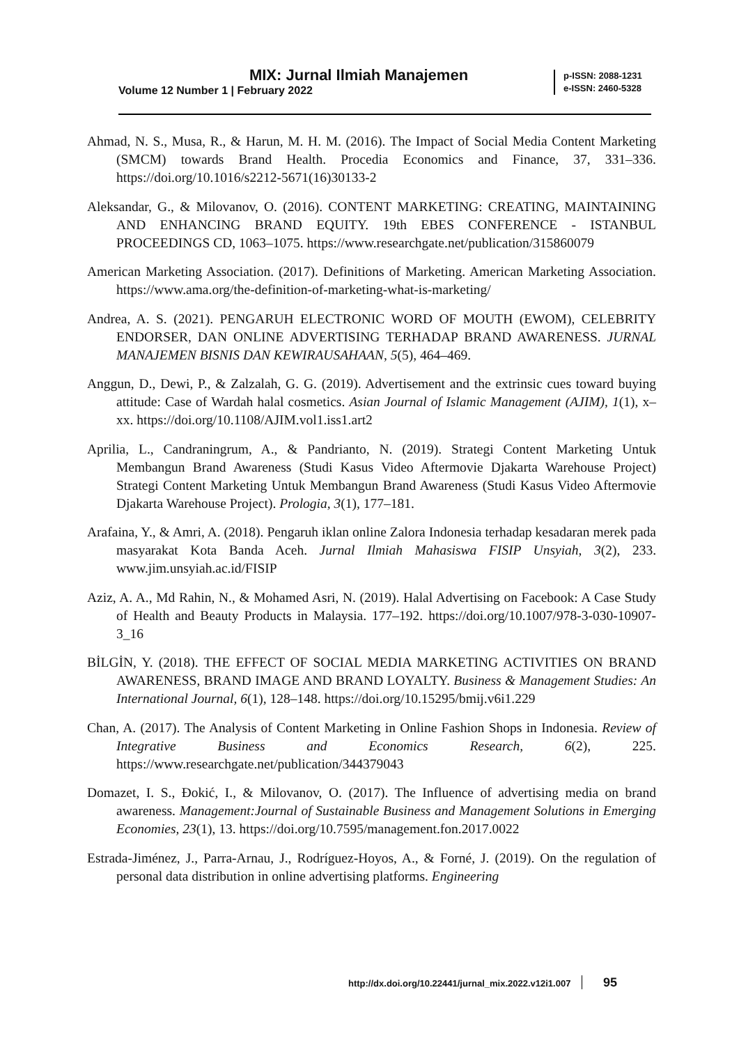MIX: Jurnal Ilmiah Manajemen
Volume 12 Number 1 | February 2022
p-ISSN: 2088-1231
e-ISSN: 2460-5328
Ahmad, N. S., Musa, R., & Harun, M. H. M. (2016). The Impact of Social Media Content Marketing (SMCM) towards Brand Health. Procedia Economics and Finance, 37, 331–336. https://doi.org/10.1016/s2212-5671(16)30133-2
Aleksandar, G., & Milovanov, O. (2016). CONTENT MARKETING: CREATING, MAINTAINING AND ENHANCING BRAND EQUITY. 19th EBES CONFERENCE - ISTANBUL PROCEEDINGS CD, 1063–1075. https://www.researchgate.net/publication/315860079
American Marketing Association. (2017). Definitions of Marketing. American Marketing Association. https://www.ama.org/the-definition-of-marketing-what-is-marketing/
Andrea, A. S. (2021). PENGARUH ELECTRONIC WORD OF MOUTH (EWOM), CELEBRITY ENDORSER, DAN ONLINE ADVERTISING TERHADAP BRAND AWARENESS. JURNAL MANAJEMEN BISNIS DAN KEWIRAUSAHAAN, 5(5), 464–469.
Anggun, D., Dewi, P., & Zalzalah, G. G. (2019). Advertisement and the extrinsic cues toward buying attitude: Case of Wardah halal cosmetics. Asian Journal of Islamic Management (AJIM), 1(1), x–xx. https://doi.org/10.1108/AJIM.vol1.iss1.art2
Aprilia, L., Candraningrum, A., & Pandrianto, N. (2019). Strategi Content Marketing Untuk Membangun Brand Awareness (Studi Kasus Video Aftermovie Djakarta Warehouse Project) Strategi Content Marketing Untuk Membangun Brand Awareness (Studi Kasus Video Aftermovie Djakarta Warehouse Project). Prologia, 3(1), 177–181.
Arafaina, Y., & Amri, A. (2018). Pengaruh iklan online Zalora Indonesia terhadap kesadaran merek pada masyarakat Kota Banda Aceh. Jurnal Ilmiah Mahasiswa FISIP Unsyiah, 3(2), 233. www.jim.unsyiah.ac.id/FISIP
Aziz, A. A., Md Rahin, N., & Mohamed Asri, N. (2019). Halal Advertising on Facebook: A Case Study of Health and Beauty Products in Malaysia. 177–192. https://doi.org/10.1007/978-3-030-10907-3_16
BİLGİN, Y. (2018). THE EFFECT OF SOCIAL MEDIA MARKETING ACTIVITIES ON BRAND AWARENESS, BRAND IMAGE AND BRAND LOYALTY. Business & Management Studies: An International Journal, 6(1), 128–148. https://doi.org/10.15295/bmij.v6i1.229
Chan, A. (2017). The Analysis of Content Marketing in Online Fashion Shops in Indonesia. Review of Integrative Business and Economics Research, 6(2), 225. https://www.researchgate.net/publication/344379043
Domazet, I. S., Đokić, I., & Milovanov, O. (2017). The Influence of advertising media on brand awareness. Management:Journal of Sustainable Business and Management Solutions in Emerging Economies, 23(1), 13. https://doi.org/10.7595/management.fon.2017.0022
Estrada-Jiménez, J., Parra-Arnau, J., Rodríguez-Hoyos, A., & Forné, J. (2019). On the regulation of personal data distribution in online advertising platforms. Engineering
http://dx.doi.org/10.22441/jurnal_mix.2022.v12i1.007 95